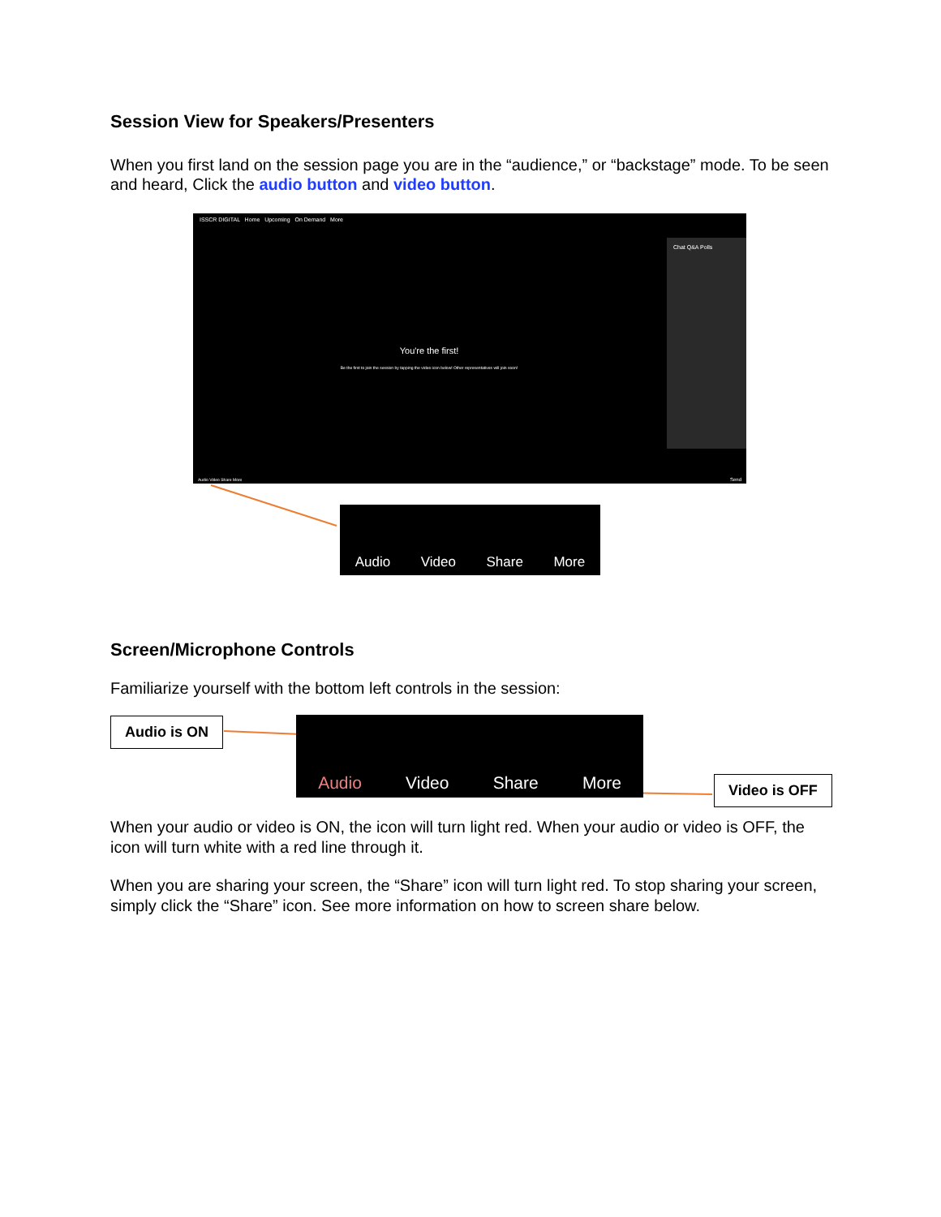Session View for Speakers/Presenters
When you first land on the session page you are in the “audience,” or “backstage” mode. To be seen and heard, Click the audio button and video button.
ISSCR DIGITAL Home Upcoming On Demand More
Chat Q&A Polls
You're the first!
Be the first to join the session by tapping the video icon below! Other representatives will join soon!
Audio Video Share More Send
Audio Video Share More
Screen/Microphone Controls
Familiarize yourself with the bottom left controls in the session:
Audio is ON Audio Video Share More
Video is OFF
When your audio or video is ON, the icon will turn light red. When your audio or video is OFF, the icon will turn white with a red line through it.
When you are sharing your screen, the “Share” icon will turn light red. To stop sharing your screen, simply click the “Share” icon. See more information on how to screen share below.